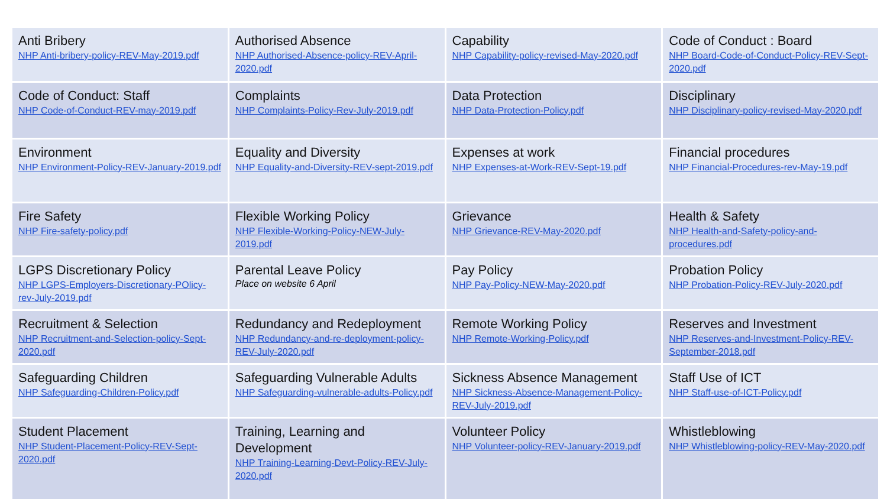| Anti Bribery NHP Anti-bribery-policy-REV-May-2019.pdf | Authorised Absence NHP Authorised-Absence-policy-REV-April-2020.pdf | Capability NHP Capability-policy-revised-May-2020.pdf | Code of Conduct : Board NHP Board-Code-of-Conduct-Policy-REV-Sept-2020.pdf |
| Code of Conduct: Staff NHP Code-of-Conduct-REV-may-2019.pdf | Complaints NHP Complaints-Policy-Rev-July-2019.pdf | Data Protection NHP Data-Protection-Policy.pdf | Disciplinary NHP Disciplinary-policy-revised-May-2020.pdf |
| Environment NHP Environment-Policy-REV-January-2019.pdf | Equality and Diversity NHP Equality-and-Diversity-REV-sept-2019.pdf | Expenses at work NHP Expenses-at-Work-REV-Sept-19.pdf | Financial procedures NHP Financial-Procedures-rev-May-19.pdf |
| Fire Safety NHP Fire-safety-policy.pdf | Flexible Working Policy NHP Flexible-Working-Policy-NEW-July-2019.pdf | Grievance NHP Grievance-REV-May-2020.pdf | Health & Safety NHP Health-and-Safety-policy-and-procedures.pdf |
| LGPS Discretionary Policy NHP LGPS-Employers-Discretionary-POlicy-rev-July-2019.pdf | Parental Leave Policy Place on website 6 April | Pay Policy NHP Pay-Policy-NEW-May-2020.pdf | Probation Policy NHP Probation-Policy-REV-July-2020.pdf |
| Recruitment & Selection NHP Recruitment-and-Selection-policy-Sept-2020.pdf | Redundancy and Redeployment NHP Redundancy-and-re-deployment-policy-REV-July-2020.pdf | Remote Working Policy NHP Remote-Working-Policy.pdf | Reserves and Investment NHP Reserves-and-Investment-Policy-REV-September-2018.pdf |
| Safeguarding Children NHP Safeguarding-Children-Policy.pdf | Safeguarding Vulnerable Adults NHP Safeguarding-vulnerable-adults-Policy.pdf | Sickness Absence Management NHP Sickness-Absence-Management-Policy-REV-July-2019.pdf | Staff Use of ICT NHP Staff-use-of-ICT-Policy.pdf |
| Student Placement NHP Student-Placement-Policy-REV-Sept-2020.pdf | Training, Learning and Development NHP Training-Learning-Devt-Policy-REV-July-2020.pdf | Volunteer Policy NHP Volunteer-policy-REV-January-2019.pdf | Whistleblowing NHP Whistleblowing-policy-REV-May-2020.pdf |